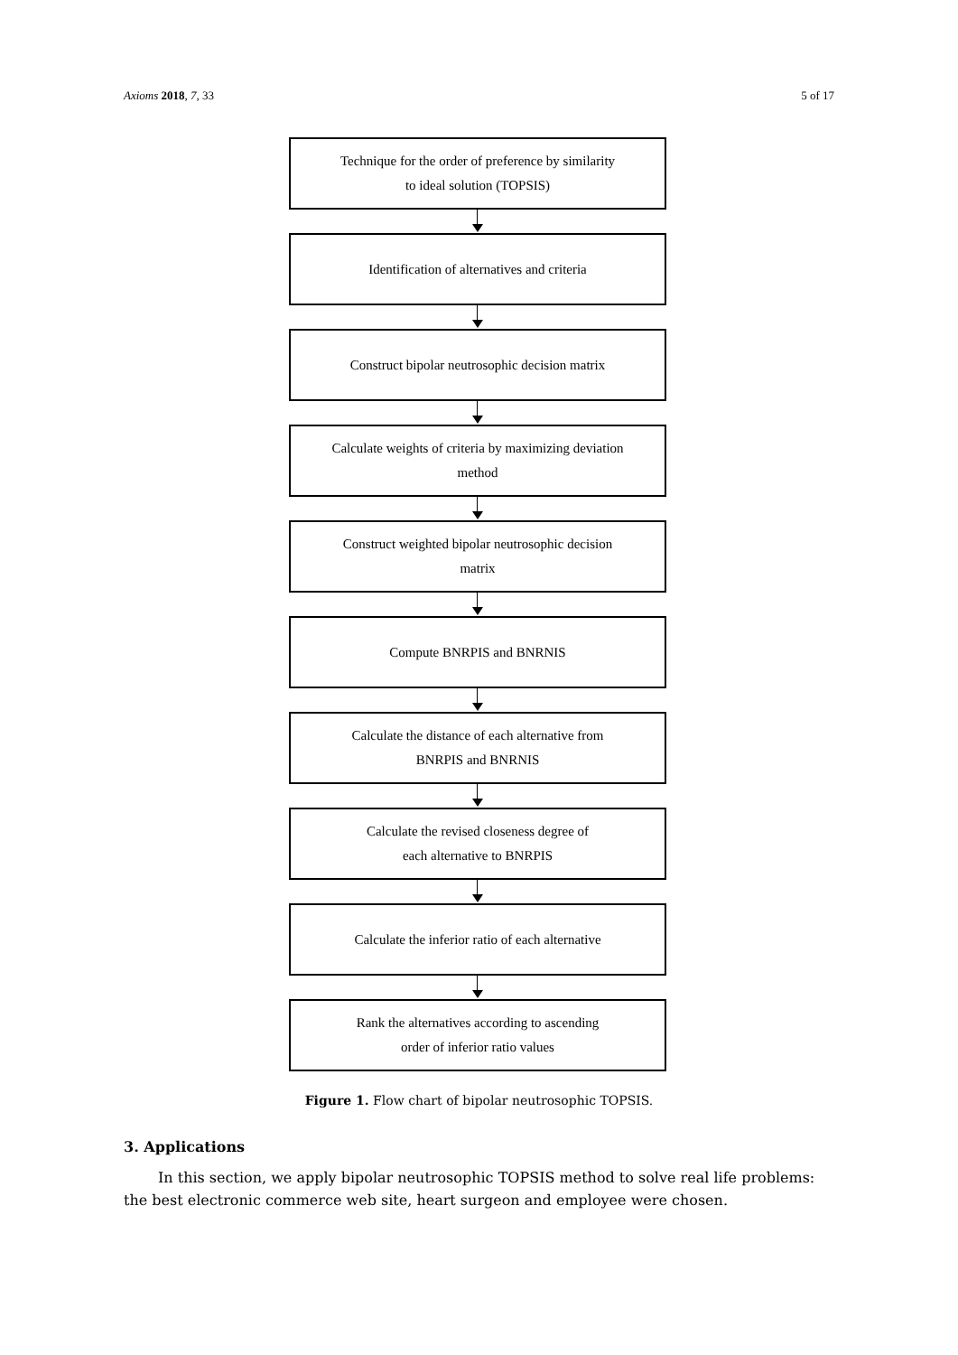Axioms 2018, 7, 33 5 of 17
Technique for the order of preference by similarity
to ideal solution (TOPSIS)
Identification of alternatives and criteria
Construct bipolar neutrosophic decision matrix
Calculate weights of criteria by maximizing deviation
method
Construct weighted bipolar neutrosophic decision
matrix
Compute BNRPIS and BNRNIS
Calculate the distance of each alternative from
BNRPIS and BNRNIS
Calculate the revised closeness degree of
each alternative to BNRPIS
Calculate the inferior ratio of each alternative
Rank the alternatives according to ascending
order of inferior ratio values
Figure 1. Flow chart of bipolar neutrosophic TOPSIS.
3. Applications
In this section, we apply bipolar neutrosophic TOPSIS method to solve real life problems: the best electronic commerce web site, heart surgeon and employee were chosen.